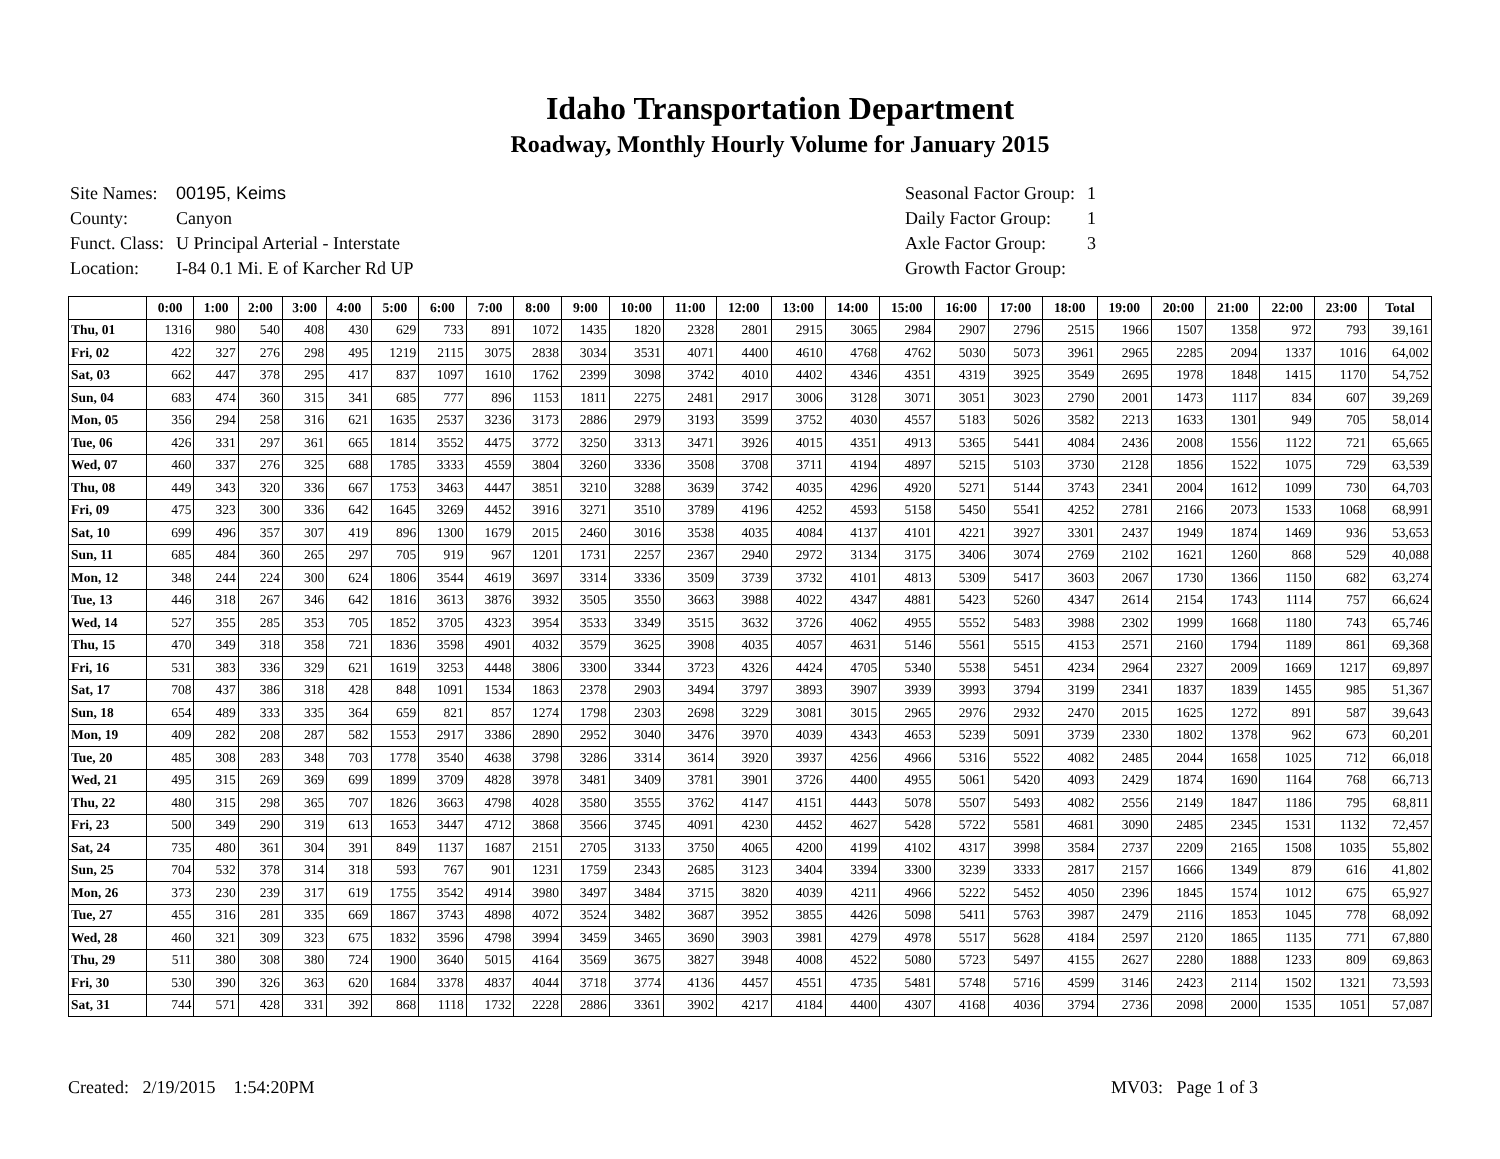Idaho Transportation Department
Roadway, Monthly Hourly Volume for January 2015
| Site Names: | 00195, Keims |
| County: | Canyon |
| Funct. Class: | U Principal Arterial - Interstate |
| Location: | I-84 0.1 Mi. E of Karcher Rd UP |
| Seasonal Factor Group: | 1 |
| Daily Factor Group: | 1 |
| Axle Factor Group: | 3 |
| Growth Factor Group: | |
| | 0:00 | 1:00 | 2:00 | 3:00 | 4:00 | 5:00 | 6:00 | 7:00 | 8:00 | 9:00 | 10:00 | 11:00 | 12:00 | 13:00 | 14:00 | 15:00 | 16:00 | 17:00 | 18:00 | 19:00 | 20:00 | 21:00 | 22:00 | 23:00 | Total |
| --- | --- | --- | --- | --- | --- | --- | --- | --- | --- | --- | --- | --- | --- | --- | --- | --- | --- | --- | --- | --- | --- | --- | --- | --- | --- |
| Thu, 01 | 1316 | 980 | 540 | 408 | 430 | 629 | 733 | 891 | 1072 | 1435 | 1820 | 2328 | 2801 | 2915 | 3065 | 2984 | 2907 | 2796 | 2515 | 1966 | 1507 | 1358 | 972 | 793 | 39,161 |
| Fri, 02 | 422 | 327 | 276 | 298 | 495 | 1219 | 2115 | 3075 | 2838 | 3034 | 3531 | 4071 | 4400 | 4610 | 4768 | 4762 | 5030 | 5073 | 3961 | 2965 | 2285 | 2094 | 1337 | 1016 | 64,002 |
| Sat, 03 | 662 | 447 | 378 | 295 | 417 | 837 | 1097 | 1610 | 1762 | 2399 | 3098 | 3742 | 4010 | 4402 | 4346 | 4351 | 4319 | 3925 | 3549 | 2695 | 1978 | 1848 | 1415 | 1170 | 54,752 |
| Sun, 04 | 683 | 474 | 360 | 315 | 341 | 685 | 777 | 896 | 1153 | 1811 | 2275 | 2481 | 2917 | 3006 | 3128 | 3071 | 3051 | 3023 | 2790 | 2001 | 1473 | 1117 | 834 | 607 | 39,269 |
| Mon, 05 | 356 | 294 | 258 | 316 | 621 | 1635 | 2537 | 3236 | 3173 | 2886 | 2979 | 3193 | 3599 | 3752 | 4030 | 4557 | 5183 | 5026 | 3582 | 2213 | 1633 | 1301 | 949 | 705 | 58,014 |
| Tue, 06 | 426 | 331 | 297 | 361 | 665 | 1814 | 3552 | 4475 | 3772 | 3250 | 3313 | 3471 | 3926 | 4015 | 4351 | 4913 | 5365 | 5441 | 4084 | 2436 | 2008 | 1556 | 1122 | 721 | 65,665 |
| Wed, 07 | 460 | 337 | 276 | 325 | 688 | 1785 | 3333 | 4559 | 3804 | 3260 | 3336 | 3508 | 3708 | 3711 | 4194 | 4897 | 5215 | 5103 | 3730 | 2128 | 1856 | 1522 | 1075 | 729 | 63,539 |
| Thu, 08 | 449 | 343 | 320 | 336 | 667 | 1753 | 3463 | 4447 | 3851 | 3210 | 3288 | 3639 | 3742 | 4035 | 4296 | 4920 | 5271 | 5144 | 3743 | 2341 | 2004 | 1612 | 1099 | 730 | 64,703 |
| Fri, 09 | 475 | 323 | 300 | 336 | 642 | 1645 | 3269 | 4452 | 3916 | 3271 | 3510 | 3789 | 4196 | 4252 | 4593 | 5158 | 5450 | 5541 | 4252 | 2781 | 2166 | 2073 | 1533 | 1068 | 68,991 |
| Sat, 10 | 699 | 496 | 357 | 307 | 419 | 896 | 1300 | 1679 | 2015 | 2460 | 3016 | 3538 | 4035 | 4084 | 4137 | 4101 | 4221 | 3927 | 3301 | 2437 | 1949 | 1874 | 1469 | 936 | 53,653 |
| Sun, 11 | 685 | 484 | 360 | 265 | 297 | 705 | 919 | 967 | 1201 | 1731 | 2257 | 2367 | 2940 | 2972 | 3134 | 3175 | 3406 | 3074 | 2769 | 2102 | 1621 | 1260 | 868 | 529 | 40,088 |
| Mon, 12 | 348 | 244 | 224 | 300 | 624 | 1806 | 3544 | 4619 | 3697 | 3314 | 3336 | 3509 | 3739 | 3732 | 4101 | 4813 | 5309 | 5417 | 3603 | 2067 | 1730 | 1366 | 1150 | 682 | 63,274 |
| Tue, 13 | 446 | 318 | 267 | 346 | 642 | 1816 | 3613 | 3876 | 3932 | 3505 | 3550 | 3663 | 3988 | 4022 | 4347 | 4881 | 5423 | 5260 | 4347 | 2614 | 2154 | 1743 | 1114 | 757 | 66,624 |
| Wed, 14 | 527 | 355 | 285 | 353 | 705 | 1852 | 3705 | 4323 | 3954 | 3533 | 3349 | 3515 | 3632 | 3726 | 4062 | 4955 | 5552 | 5483 | 3988 | 2302 | 1999 | 1668 | 1180 | 743 | 65,746 |
| Thu, 15 | 470 | 349 | 318 | 358 | 721 | 1836 | 3598 | 4901 | 4032 | 3579 | 3625 | 3908 | 4035 | 4057 | 4631 | 5146 | 5561 | 5515 | 4153 | 2571 | 2160 | 1794 | 1189 | 861 | 69,368 |
| Fri, 16 | 531 | 383 | 336 | 329 | 621 | 1619 | 3253 | 4448 | 3806 | 3300 | 3344 | 3723 | 4326 | 4424 | 4705 | 5340 | 5538 | 5451 | 4234 | 2964 | 2327 | 2009 | 1669 | 1217 | 69,897 |
| Sat, 17 | 708 | 437 | 386 | 318 | 428 | 848 | 1091 | 1534 | 1863 | 2378 | 2903 | 3494 | 3797 | 3893 | 3907 | 3939 | 3993 | 3794 | 3199 | 2341 | 1837 | 1839 | 1455 | 985 | 51,367 |
| Sun, 18 | 654 | 489 | 333 | 335 | 364 | 659 | 821 | 857 | 1274 | 1798 | 2303 | 2698 | 3229 | 3081 | 3015 | 2965 | 2976 | 2932 | 2470 | 2015 | 1625 | 1272 | 891 | 587 | 39,643 |
| Mon, 19 | 409 | 282 | 208 | 287 | 582 | 1553 | 2917 | 3386 | 2890 | 2952 | 3040 | 3476 | 3970 | 4039 | 4343 | 4653 | 5239 | 5091 | 3739 | 2330 | 1802 | 1378 | 962 | 673 | 60,201 |
| Tue, 20 | 485 | 308 | 283 | 348 | 703 | 1778 | 3540 | 4638 | 3798 | 3286 | 3314 | 3614 | 3920 | 3937 | 4256 | 4966 | 5316 | 5522 | 4082 | 2485 | 2044 | 1658 | 1025 | 712 | 66,018 |
| Wed, 21 | 495 | 315 | 269 | 369 | 699 | 1899 | 3709 | 4828 | 3978 | 3481 | 3409 | 3781 | 3901 | 3726 | 4400 | 4955 | 5061 | 5420 | 4093 | 2429 | 1874 | 1690 | 1164 | 768 | 66,713 |
| Thu, 22 | 480 | 315 | 298 | 365 | 707 | 1826 | 3663 | 4798 | 4028 | 3580 | 3555 | 3762 | 4147 | 4151 | 4443 | 5078 | 5507 | 5493 | 4082 | 2556 | 2149 | 1847 | 1186 | 795 | 68,811 |
| Fri, 23 | 500 | 349 | 290 | 319 | 613 | 1653 | 3447 | 4712 | 3868 | 3566 | 3745 | 4091 | 4230 | 4452 | 4627 | 5428 | 5722 | 5581 | 4681 | 3090 | 2485 | 2345 | 1531 | 1132 | 72,457 |
| Sat, 24 | 735 | 480 | 361 | 304 | 391 | 849 | 1137 | 1687 | 2151 | 2705 | 3133 | 3750 | 4065 | 4200 | 4199 | 4102 | 4317 | 3998 | 3584 | 2737 | 2209 | 2165 | 1508 | 1035 | 55,802 |
| Sun, 25 | 704 | 532 | 378 | 314 | 318 | 593 | 767 | 901 | 1231 | 1759 | 2343 | 2685 | 3123 | 3404 | 3394 | 3300 | 3239 | 3333 | 2817 | 2157 | 1666 | 1349 | 879 | 616 | 41,802 |
| Mon, 26 | 373 | 230 | 239 | 317 | 619 | 1755 | 3542 | 4914 | 3980 | 3497 | 3484 | 3715 | 3820 | 4039 | 4211 | 4966 | 5222 | 5452 | 4050 | 2396 | 1845 | 1574 | 1012 | 675 | 65,927 |
| Tue, 27 | 455 | 316 | 281 | 335 | 669 | 1867 | 3743 | 4898 | 4072 | 3524 | 3482 | 3687 | 3952 | 3855 | 4426 | 5098 | 5411 | 5763 | 3987 | 2479 | 2116 | 1853 | 1045 | 778 | 68,092 |
| Wed, 28 | 460 | 321 | 309 | 323 | 675 | 1832 | 3596 | 4798 | 3994 | 3459 | 3465 | 3690 | 3903 | 3981 | 4279 | 4978 | 5517 | 5628 | 4184 | 2597 | 2120 | 1865 | 1135 | 771 | 67,880 |
| Thu, 29 | 511 | 380 | 308 | 380 | 724 | 1900 | 3640 | 5015 | 4164 | 3569 | 3675 | 3827 | 3948 | 4008 | 4522 | 5080 | 5723 | 5497 | 4155 | 2627 | 2280 | 1888 | 1233 | 809 | 69,863 |
| Fri, 30 | 530 | 390 | 326 | 363 | 620 | 1684 | 3378 | 4837 | 4044 | 3718 | 3774 | 4136 | 4457 | 4551 | 4735 | 5481 | 5748 | 5716 | 4599 | 3146 | 2423 | 2114 | 1502 | 1321 | 73,593 |
| Sat, 31 | 744 | 571 | 428 | 331 | 392 | 868 | 1118 | 1732 | 2228 | 2886 | 3361 | 3902 | 4217 | 4184 | 4400 | 4307 | 4168 | 4036 | 3794 | 2736 | 2098 | 2000 | 1535 | 1051 | 57,087 |
Created: 2/19/2015 1:54:20PM MV03: Page 1 of 3